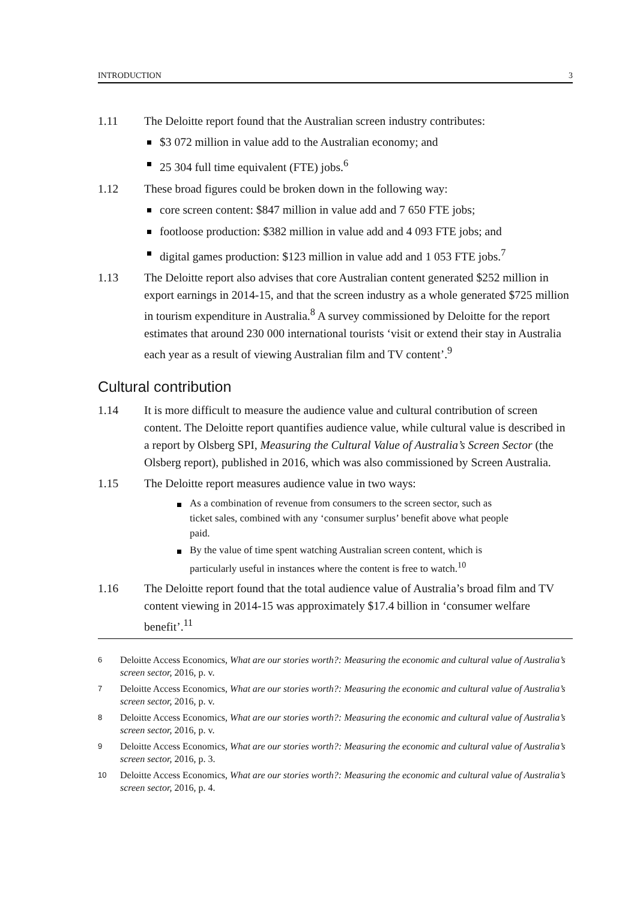INTRODUCTION 3
1.11 The Deloitte report found that the Australian screen industry contributes:
$3 072 million in value add to the Australian economy; and
25 304 full time equivalent (FTE) jobs.<sup>6</sup>
1.12 These broad figures could be broken down in the following way:
core screen content: $847 million in value add and 7 650 FTE jobs;
footloose production: $382 million in value add and 4 093 FTE jobs; and
digital games production: $123 million in value add and 1 053 FTE jobs.<sup>7</sup>
1.13 The Deloitte report also advises that core Australian content generated $252 million in export earnings in 2014-15, and that the screen industry as a whole generated $725 million in tourism expenditure in Australia.<sup>8</sup> A survey commissioned by Deloitte for the report estimates that around 230 000 international tourists ‘visit or extend their stay in Australia each year as a result of viewing Australian film and TV content’.<sup>9</sup>
Cultural contribution
1.14 It is more difficult to measure the audience value and cultural contribution of screen content. The Deloitte report quantifies audience value, while cultural value is described in a report by Olsberg SPI, Measuring the Cultural Value of Australia’s Screen Sector (the Olsberg report), published in 2016, which was also commissioned by Screen Australia.
1.15 The Deloitte report measures audience value in two ways:
As a combination of revenue from consumers to the screen sector, such as ticket sales, combined with any ‘consumer surplus’ benefit above what people paid.
By the value of time spent watching Australian screen content, which is particularly useful in instances where the content is free to watch.<sup>10</sup>
1.16 The Deloitte report found that the total audience value of Australia’s broad film and TV content viewing in 2014-15 was approximately $17.4 billion in ‘consumer welfare benefit’.<sup>11</sup>
6
Deloitte Access Economics, What are our stories worth?: Measuring the economic and cultural value of Australia’s screen sector, 2016, p. v.
7
Deloitte Access Economics, What are our stories worth?: Measuring the economic and cultural value of Australia’s screen sector, 2016, p. v.
8
Deloitte Access Economics, What are our stories worth?: Measuring the economic and cultural value of Australia’s screen sector, 2016, p. v.
9
Deloitte Access Economics, What are our stories worth?: Measuring the economic and cultural value of Australia’s screen sector, 2016, p. 3.
10
Deloitte Access Economics, What are our stories worth?: Measuring the economic and cultural value of Australia’s screen sector, 2016, p. 4.